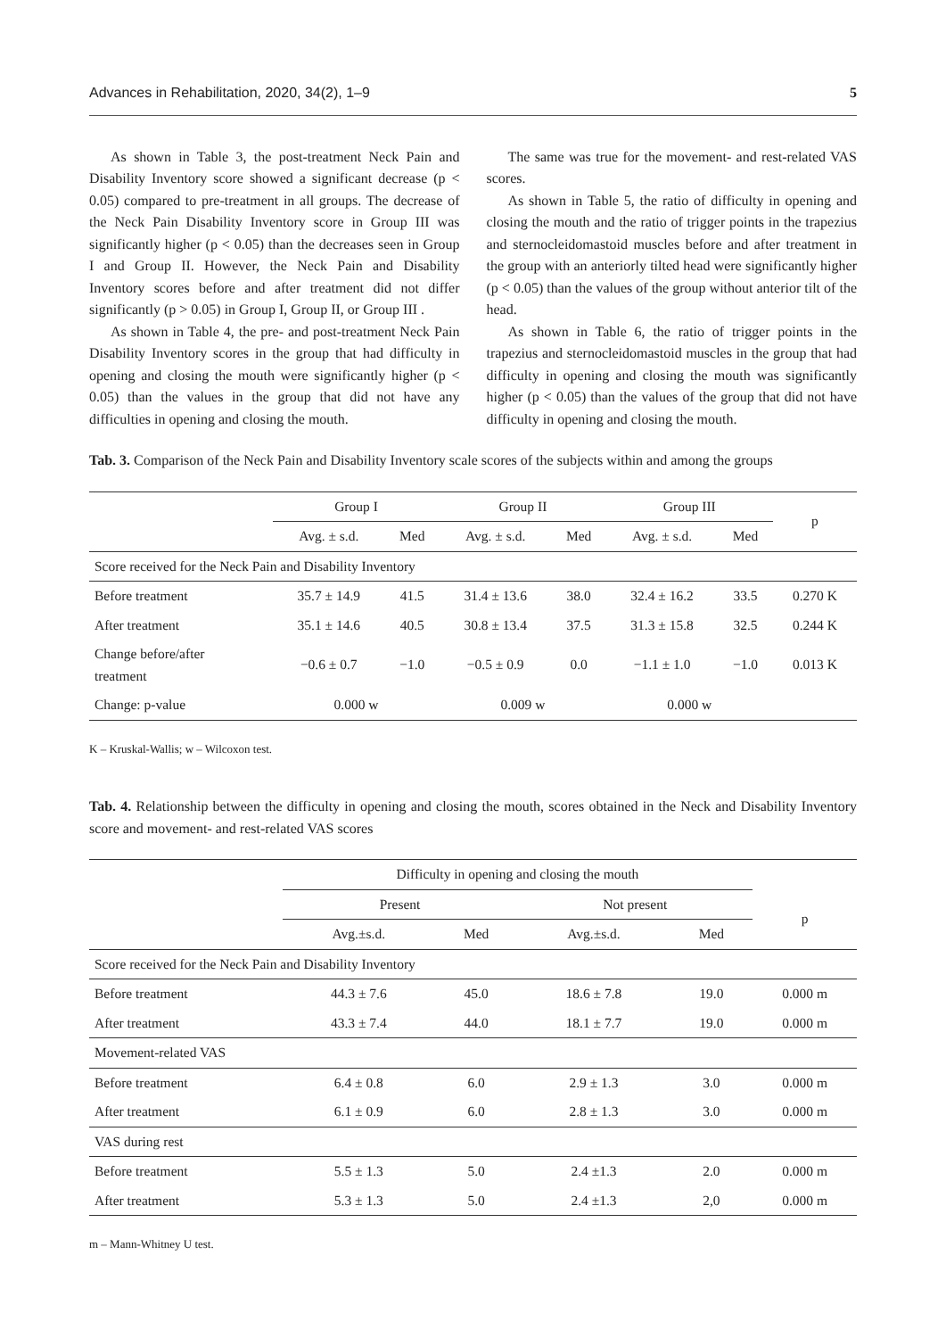Advances in Rehabilitation, 2020, 34(2), 1–9 5
As shown in Table 3, the post-treatment Neck Pain and Disability Inventory score showed a significant decrease (p < 0.05) compared to pre-treatment in all groups. The decrease of the Neck Pain Disability Inventory score in Group III was significantly higher (p < 0.05) than the decreases seen in Group I and Group II. However, the Neck Pain and Disability Inventory scores before and after treatment did not differ significantly (p > 0.05) in Group I, Group II, or Group III .
As shown in Table 4, the pre- and post-treatment Neck Pain Disability Inventory scores in the group that had difficulty in opening and closing the mouth were significantly higher (p < 0.05) than the values in the group that did not have any difficulties in opening and closing the mouth.
The same was true for the movement- and rest-related VAS scores.
As shown in Table 5, the ratio of difficulty in opening and closing the mouth and the ratio of trigger points in the trapezius and sternocleidomastoid muscles before and after treatment in the group with an anteriorly tilted head were significantly higher (p < 0.05) than the values of the group without anterior tilt of the head.
As shown in Table 6, the ratio of trigger points in the trapezius and sternocleidomastoid muscles in the group that had difficulty in opening and closing the mouth was significantly higher (p < 0.05) than the values of the group that did not have difficulty in opening and closing the mouth.
Tab. 3. Comparison of the Neck Pain and Disability Inventory scale scores of the subjects within and among the groups
| | Group I | | Group II | | Group III | | p |
| --- | --- | --- | --- | --- | --- | --- | --- |
| | Avg. ± s.d. | Med | Avg. ± s.d. | Med | Avg. ± s.d. | Med | |
| Score received for the Neck Pain and Disability Inventory | | | | | | | |
| Before treatment | 35.7 ± 14.9 | 41.5 | 31.4 ± 13.6 | 38.0 | 32.4 ± 16.2 | 33.5 | 0.270 K |
| After treatment | 35.1 ± 14.6 | 40.5 | 30.8 ± 13.4 | 37.5 | 31.3 ± 15.8 | 32.5 | 0.244 K |
| Change before/after treatment | −0.6 ± 0.7 | −1.0 | −0.5 ± 0.9 | 0.0 | −1.1 ± 1.0 | −1.0 | 0.013 K |
| Change: p-value | 0.000 w | | 0.009 w | | 0.000 w | | |
K – Kruskal-Wallis; w – Wilcoxon test.
Tab. 4. Relationship between the difficulty in opening and closing the mouth, scores obtained in the Neck and Disability Inventory score and movement- and rest-related VAS scores
| | Difficulty in opening and closing the mouth | | | | |
| --- | --- | --- | --- | --- | --- |
| | Present | | Not present | | p |
| | Avg.±s.d. | Med | Avg.±s.d. | Med | |
| Score received for the Neck Pain and Disability Inventory | | | | | |
| Before treatment | 44.3 ± 7.6 | 45.0 | 18.6 ± 7.8 | 19.0 | 0.000 m |
| After treatment | 43.3 ± 7.4 | 44.0 | 18.1 ± 7.7 | 19.0 | 0.000 m |
| Movement-related VAS | | | | | |
| Before treatment | 6.4 ± 0.8 | 6.0 | 2.9 ± 1.3 | 3.0 | 0.000 m |
| After treatment | 6.1 ± 0.9 | 6.0 | 2.8 ± 1.3 | 3.0 | 0.000 m |
| VAS during rest | | | | | |
| Before treatment | 5.5 ± 1.3 | 5.0 | 2.4 ±1.3 | 2.0 | 0.000 m |
| After treatment | 5.3 ± 1.3 | 5.0 | 2.4 ±1.3 | 2,0 | 0.000 m |
m – Mann-Whitney U test.